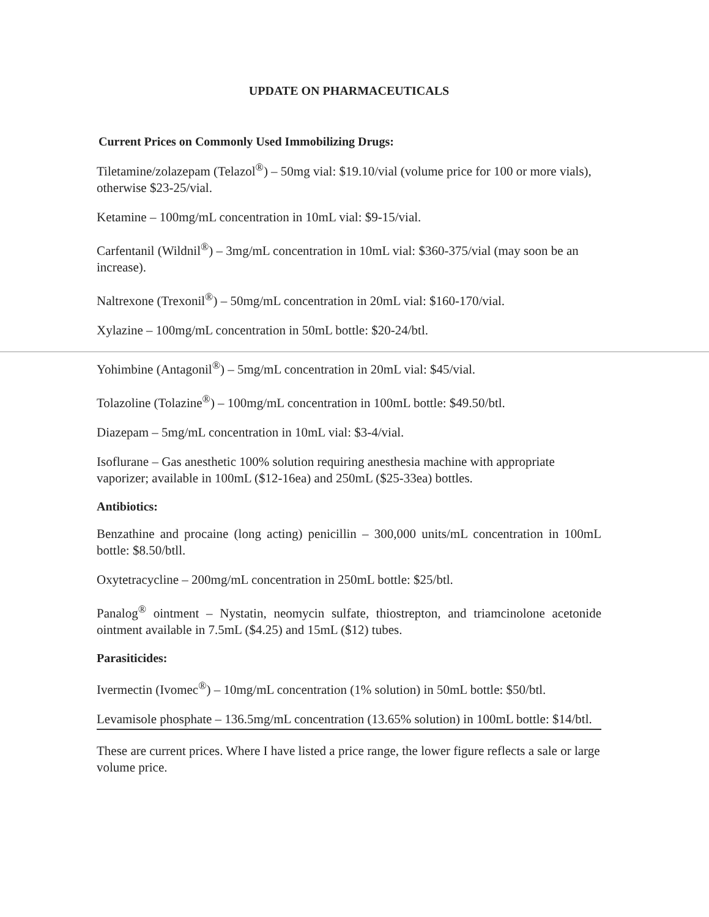UPDATE ON PHARMACEUTICALS
Current Prices on Commonly Used Immobilizing Drugs:
Tiletamine/zolazepam (Telazol<sup>®</sup>) – 50mg vial: $19.10/vial (volume price for 100 or more vials), otherwise $23-25/vial.
Ketamine – 100mg/mL concentration in 10mL vial: $9-15/vial.
Carfentanil (Wildnil<sup>®</sup>) – 3mg/mL concentration in 10mL vial: $360-375/vial (may soon be an increase).
Naltrexone (Trexonil<sup>®</sup>) – 50mg/mL concentration in 20mL vial: $160-170/vial.
Xylazine – 100mg/mL concentration in 50mL bottle: $20-24/btl.
Yohimbine (Antagonil<sup>®</sup>) – 5mg/mL concentration in 20mL vial: $45/vial.
Tolazoline (Tolazine<sup>®</sup>) – 100mg/mL concentration in 100mL bottle: $49.50/btl.
Diazepam – 5mg/mL concentration in 10mL vial: $3-4/vial.
Isoflurane – Gas anesthetic 100% solution requiring anesthesia machine with appropriate vaporizer; available in 100mL ($12-16ea) and 250mL ($25-33ea) bottles.
Antibiotics:
Benzathine and procaine (long acting) penicillin – 300,000 units/mL concentration in 100mL bottle: $8.50/btll.
Oxytetracycline – 200mg/mL concentration in 250mL bottle: $25/btl.
Panalog<sup>®</sup> ointment – Nystatin, neomycin sulfate, thiostrepton, and triamcinolone acetonide ointment available in 7.5mL ($4.25) and 15mL ($12) tubes.
Parasiticides:
Ivermectin (Ivomec<sup>®</sup>) – 10mg/mL concentration (1% solution) in 50mL bottle: $50/btl.
Levamisole phosphate – 136.5mg/mL concentration (13.65% solution) in 100mL bottle: $14/btl.
These are current prices. Where I have listed a price range, the lower figure reflects a sale or large volume price.